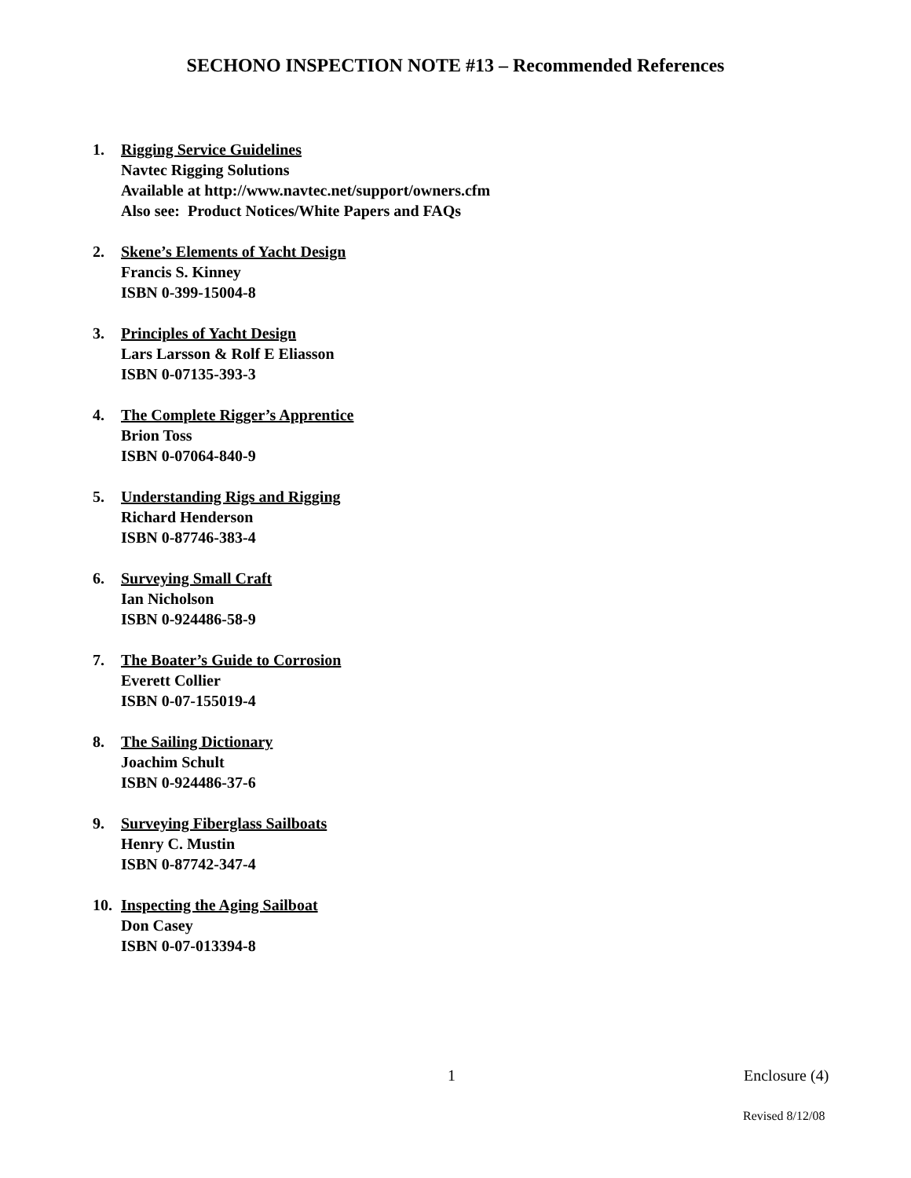SECHONO INSPECTION NOTE #13 – Recommended References
1. Rigging Service Guidelines
Navtec Rigging Solutions
Available at http://www.navtec.net/support/owners.cfm
Also see: Product Notices/White Papers and FAQs
2. Skene’s Elements of Yacht Design
Francis S. Kinney
ISBN 0-399-15004-8
3. Principles of Yacht Design
Lars Larsson & Rolf E Eliasson
ISBN 0-07135-393-3
4. The Complete Rigger’s Apprentice
Brion Toss
ISBN 0-07064-840-9
5. Understanding Rigs and Rigging
Richard Henderson
ISBN 0-87746-383-4
6. Surveying Small Craft
Ian Nicholson
ISBN 0-924486-58-9
7. The Boater’s Guide to Corrosion
Everett Collier
ISBN 0-07-155019-4
8. The Sailing Dictionary
Joachim Schult
ISBN 0-924486-37-6
9. Surveying Fiberglass Sailboats
Henry C. Mustin
ISBN 0-87742-347-4
10. Inspecting the Aging Sailboat
Don Casey
ISBN 0-07-013394-8
1 Enclosure (4)
Revised 8/12/08